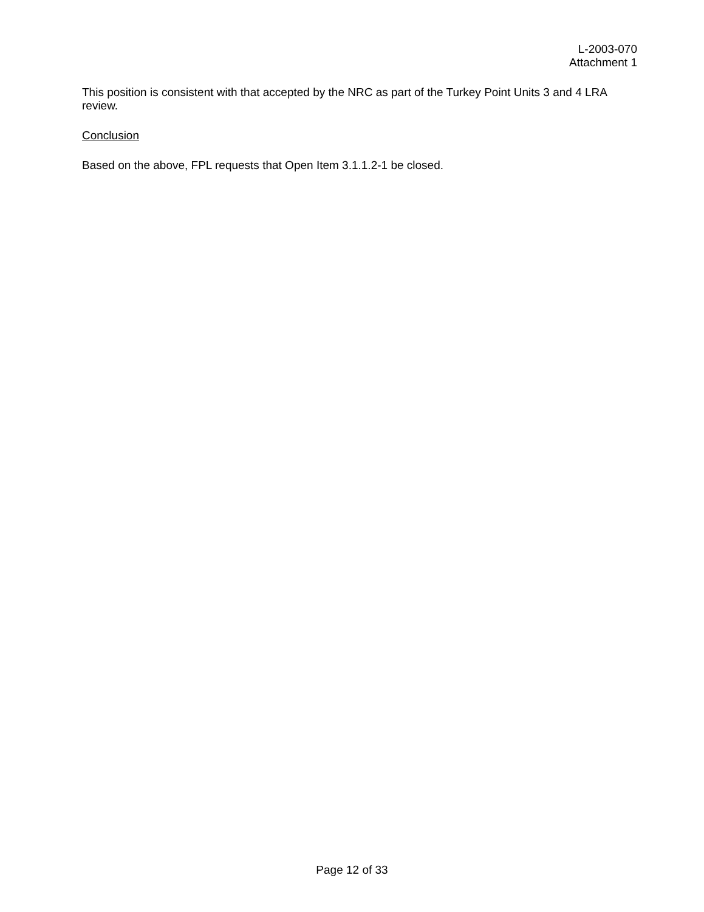L-2003-070
Attachment 1
This position is consistent with that accepted by the NRC as part of the Turkey Point Units 3 and 4 LRA review.
Conclusion
Based on the above, FPL requests that Open Item 3.1.1.2-1 be closed.
Page 12 of 33